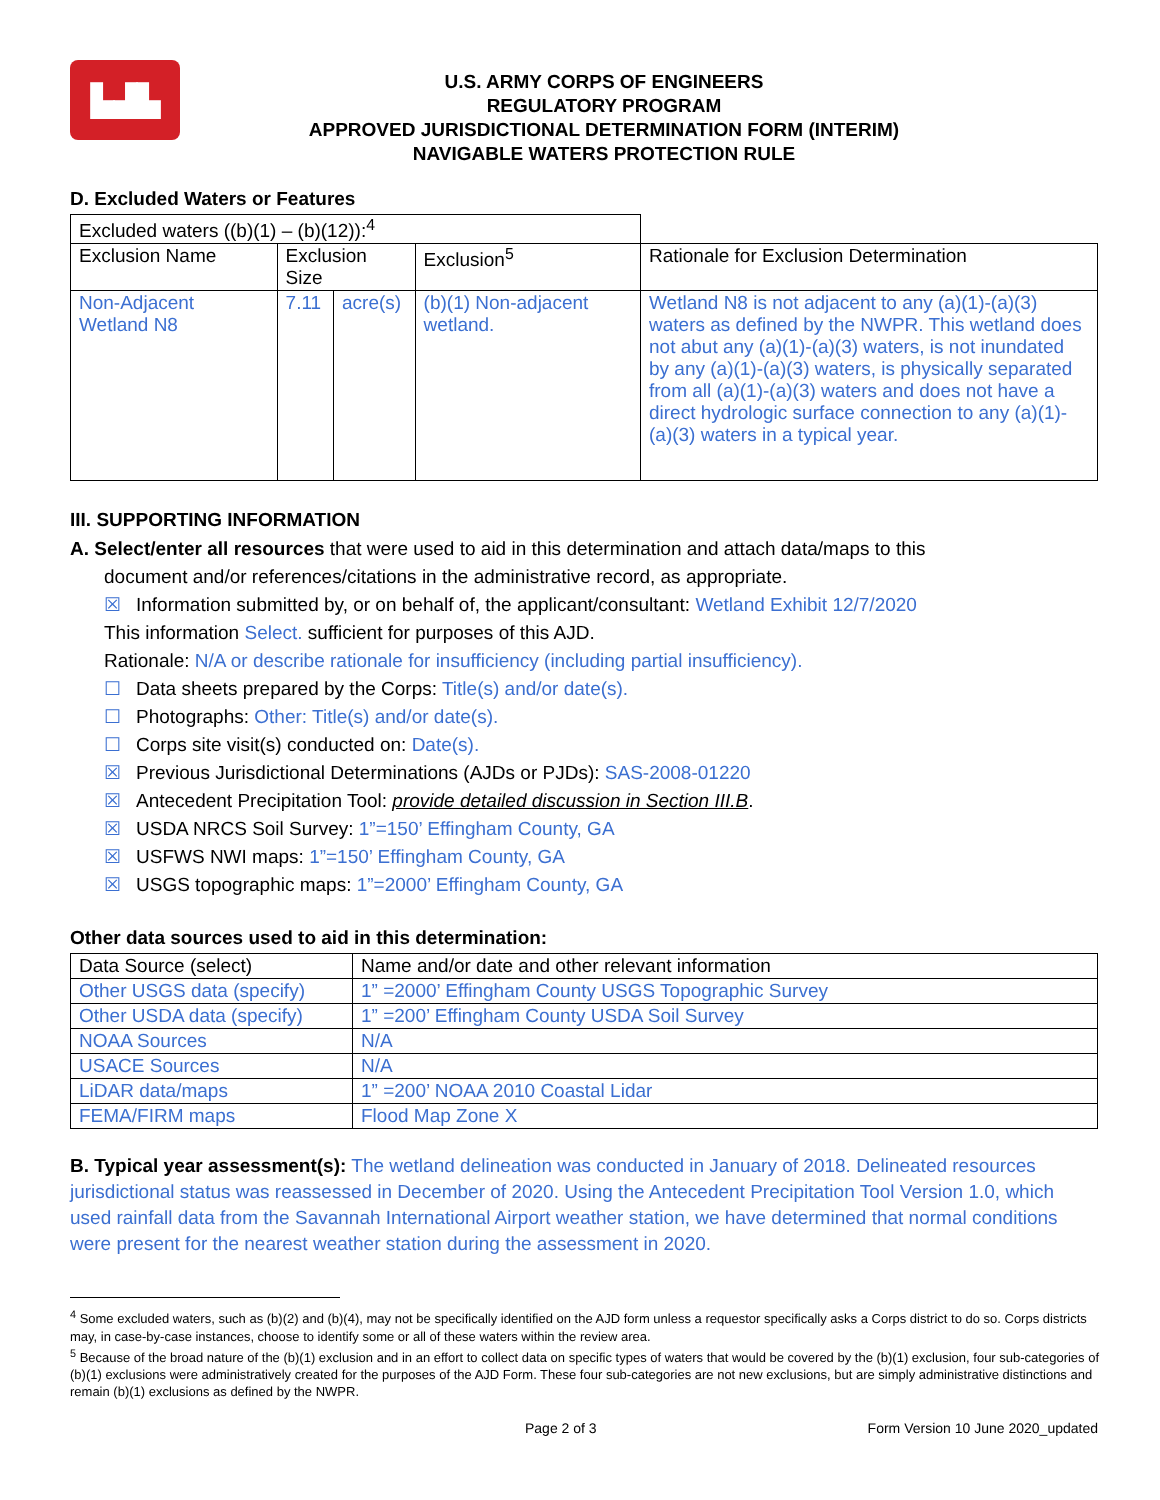▙▟▙
U.S. ARMY CORPS OF ENGINEERS
REGULATORY PROGRAM
APPROVED JURISDICTIONAL DETERMINATION FORM (INTERIM)
NAVIGABLE WATERS PROTECTION RULE
D. Excluded Waters or Features
| Excluded waters ((b)(1) – (b)(12)):<sup>4</sup> | | | | |
| Exclusion Name | Exclusion Size | | Exclusion<sup>5</sup> | Rationale for Exclusion Determination |
| Non-Adjacent Wetland N8 | 7.11 | acre(s) | (b)(1) Non-adjacent wetland. | Wetland N8 is not adjacent to any (a)(1)-(a)(3) waters as defined by the NWPR. This wetland does not abut any (a)(1)-(a)(3) waters, is not inundated by any (a)(1)-(a)(3) waters, is physically separated from all (a)(1)-(a)(3) waters and does not have a direct hydrologic surface connection to any (a)(1)-(a)(3) waters in a typical year. |
III. SUPPORTING INFORMATION
A. Select/enter all resources that were used to aid in this determination and attach data/maps to this
document and/or references/citations in the administrative record, as appropriate.
☒ Information submitted by, or on behalf of, the applicant/consultant: Wetland Exhibit 12/7/2020
This information Select. sufficient for purposes of this AJD.
Rationale: N/A or describe rationale for insufficiency (including partial insufficiency).
☐ Data sheets prepared by the Corps: Title(s) and/or date(s).
☐ Photographs: Other: Title(s) and/or date(s).
☐ Corps site visit(s) conducted on: Date(s).
☒ Previous Jurisdictional Determinations (AJDs or PJDs): SAS-2008-01220
☒ Antecedent Precipitation Tool: provide detailed discussion in Section III.B.
☒ USDA NRCS Soil Survey: 1”=150’ Effingham County, GA
☒ USFWS NWI maps: 1”=150’ Effingham County, GA
☒ USGS topographic maps: 1”=2000’ Effingham County, GA
Other data sources used to aid in this determination:
| Data Source (select) | Name and/or date and other relevant information |
| --- | --- |
| Other USGS data (specify) | 1” =2000’ Effingham County USGS Topographic Survey |
| Other USDA data (specify) | 1” =200’ Effingham County USDA Soil Survey |
| NOAA Sources | N/A |
| USACE Sources | N/A |
| LiDAR data/maps | 1” =200’ NOAA 2010 Coastal Lidar |
| FEMA/FIRM maps | Flood Map Zone X |
B. Typical year assessment(s): The wetland delineation was conducted in January of 2018. Delineated resources jurisdictional status was reassessed in December of 2020. Using the Antecedent Precipitation Tool Version 1.0, which used rainfall data from the Savannah International Airport weather station, we have determined that normal conditions were present for the nearest weather station during the assessment in 2020.
<sup>4</sup> Some excluded waters, such as (b)(2) and (b)(4), may not be specifically identified on the AJD form unless a requestor specifically asks a Corps district to do so. Corps districts may, in case-by-case instances, choose to identify some or all of these waters within the review area.
<sup>5</sup> Because of the broad nature of the (b)(1) exclusion and in an effort to collect data on specific types of waters that would be covered by the (b)(1) exclusion, four sub-categories of (b)(1) exclusions were administratively created for the purposes of the AJD Form. These four sub-categories are not new exclusions, but are simply administrative distinctions and remain (b)(1) exclusions as defined by the NWPR.
Page 2 of 3 Form Version 10 June 2020_updated